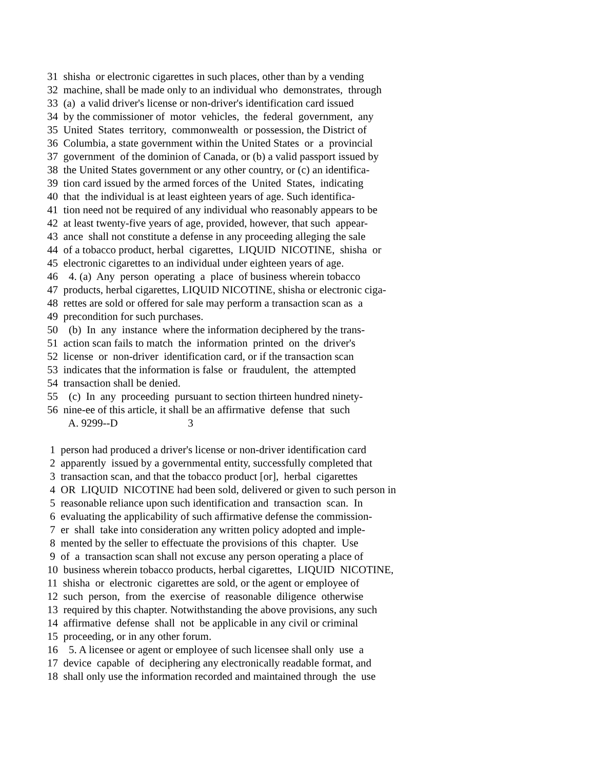31 shisha or electronic cigarettes in such places, other than by a vending
32 machine, shall be made only to an individual who demonstrates, through
33 (a) a valid driver's license or non-driver's identification card issued
34 by the commissioner of motor vehicles, the federal government, any
35 United States territory, commonwealth or possession, the District of
36 Columbia, a state government within the United States or a provincial
37 government of the dominion of Canada, or (b) a valid passport issued by
38 the United States government or any other country, or (c) an identifica-
39 tion card issued by the armed forces of the United States, indicating
40 that the individual is at least eighteen years of age. Such identifica-
41 tion need not be required of any individual who reasonably appears to be
42 at least twenty-five years of age, provided, however, that such appear-
43 ance shall not constitute a defense in any proceeding alleging the sale
44 of a tobacco product, herbal cigarettes, LIQUID NICOTINE, shisha or
45 electronic cigarettes to an individual under eighteen years of age.
46 4. (a) Any person operating a place of business wherein tobacco
47 products, herbal cigarettes, LIQUID NICOTINE, shisha or electronic ciga-
48 rettes are sold or offered for sale may perform a transaction scan as a
49 precondition for such purchases.
50 (b) In any instance where the information deciphered by the trans-
51 action scan fails to match the information printed on the driver's
52 license or non-driver identification card, or if the transaction scan
53 indicates that the information is false or fraudulent, the attempted
54 transaction shall be denied.
55 (c) In any proceeding pursuant to section thirteen hundred ninety-
56 nine-ee of this article, it shall be an affirmative defense that such
A. 9299--D 3
1 person had produced a driver's license or non-driver identification card
2 apparently issued by a governmental entity, successfully completed that
3 transaction scan, and that the tobacco product [or], herbal cigarettes
4 OR LIQUID NICOTINE had been sold, delivered or given to such person in
5 reasonable reliance upon such identification and transaction scan. In
6 evaluating the applicability of such affirmative defense the commission-
7 er shall take into consideration any written policy adopted and imple-
8 mented by the seller to effectuate the provisions of this chapter. Use
9 of a transaction scan shall not excuse any person operating a place of
10 business wherein tobacco products, herbal cigarettes, LIQUID NICOTINE,
11 shisha or electronic cigarettes are sold, or the agent or employee of
12 such person, from the exercise of reasonable diligence otherwise
13 required by this chapter. Notwithstanding the above provisions, any such
14 affirmative defense shall not be applicable in any civil or criminal
15 proceeding, or in any other forum.
16 5. A licensee or agent or employee of such licensee shall only use a
17 device capable of deciphering any electronically readable format, and
18 shall only use the information recorded and maintained through the use